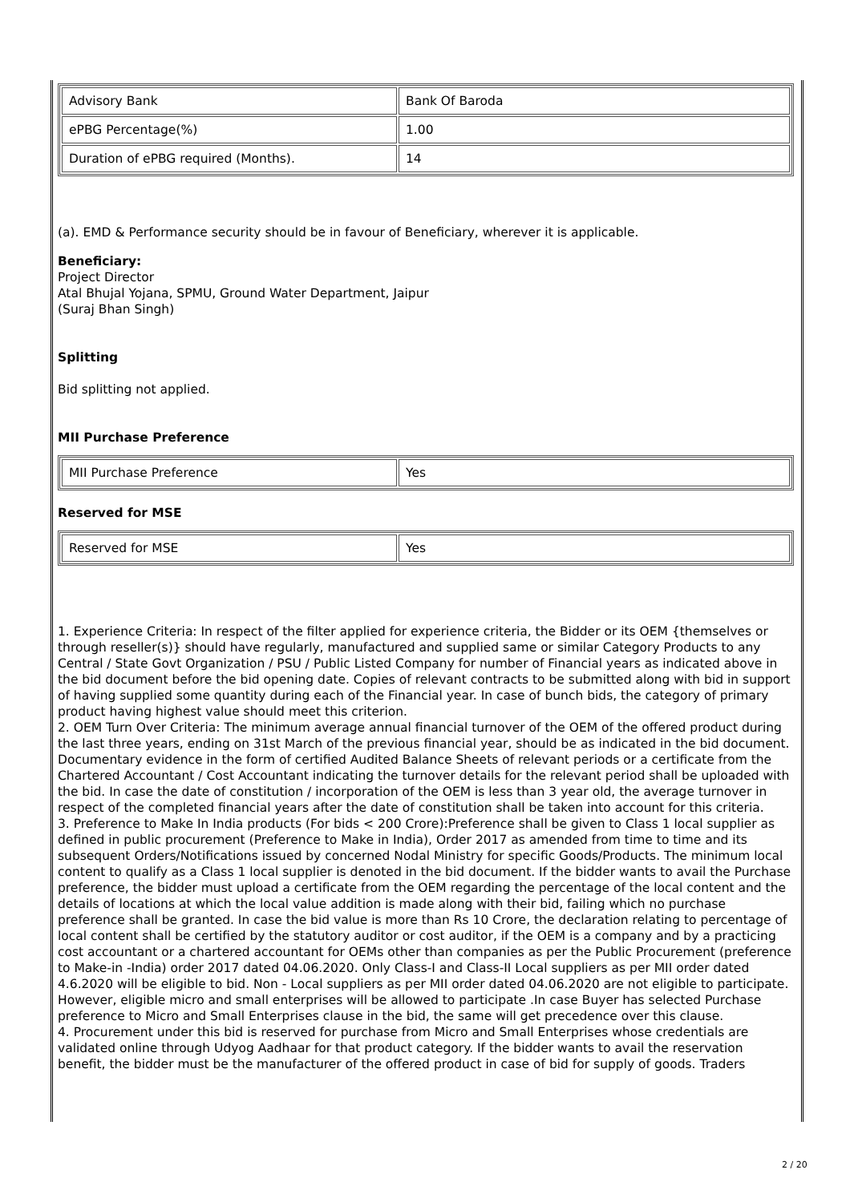| Advisory Bank | Bank Of Baroda |
| ePBG Percentage(%) | 1.00 |
| Duration of ePBG required (Months). | 14 |
(a). EMD & Performance security should be in favour of Beneficiary, wherever it is applicable.
Beneficiary:
Project Director
Atal Bhujal Yojana, SPMU, Ground Water Department, Jaipur
(Suraj Bhan Singh)
Splitting
Bid splitting not applied.
MII Purchase Preference
| MII Purchase Preference | Yes |
Reserved for MSE
| Reserved for MSE | Yes |
1. Experience Criteria: In respect of the filter applied for experience criteria, the Bidder or its OEM {themselves or through reseller(s)} should have regularly, manufactured and supplied same or similar Category Products to any Central / State Govt Organization / PSU / Public Listed Company for number of Financial years as indicated above in the bid document before the bid opening date. Copies of relevant contracts to be submitted along with bid in support of having supplied some quantity during each of the Financial year. In case of bunch bids, the category of primary product having highest value should meet this criterion.
2. OEM Turn Over Criteria: The minimum average annual financial turnover of the OEM of the offered product during the last three years, ending on 31st March of the previous financial year, should be as indicated in the bid document. Documentary evidence in the form of certified Audited Balance Sheets of relevant periods or a certificate from the Chartered Accountant / Cost Accountant indicating the turnover details for the relevant period shall be uploaded with the bid. In case the date of constitution / incorporation of the OEM is less than 3 year old, the average turnover in respect of the completed financial years after the date of constitution shall be taken into account for this criteria.
3. Preference to Make In India products (For bids < 200 Crore):Preference shall be given to Class 1 local supplier as defined in public procurement (Preference to Make in India), Order 2017 as amended from time to time and its subsequent Orders/Notifications issued by concerned Nodal Ministry for specific Goods/Products. The minimum local content to qualify as a Class 1 local supplier is denoted in the bid document. If the bidder wants to avail the Purchase preference, the bidder must upload a certificate from the OEM regarding the percentage of the local content and the details of locations at which the local value addition is made along with their bid, failing which no purchase preference shall be granted. In case the bid value is more than Rs 10 Crore, the declaration relating to percentage of local content shall be certified by the statutory auditor or cost auditor, if the OEM is a company and by a practicing cost accountant or a chartered accountant for OEMs other than companies as per the Public Procurement (preference to Make-in -India) order 2017 dated 04.06.2020. Only Class-I and Class-II Local suppliers as per MII order dated 4.6.2020 will be eligible to bid. Non - Local suppliers as per MII order dated 04.06.2020 are not eligible to participate. However, eligible micro and small enterprises will be allowed to participate .In case Buyer has selected Purchase preference to Micro and Small Enterprises clause in the bid, the same will get precedence over this clause.
4. Procurement under this bid is reserved for purchase from Micro and Small Enterprises whose credentials are validated online through Udyog Aadhaar for that product category. If the bidder wants to avail the reservation benefit, the bidder must be the manufacturer of the offered product in case of bid for supply of goods. Traders
2 / 20